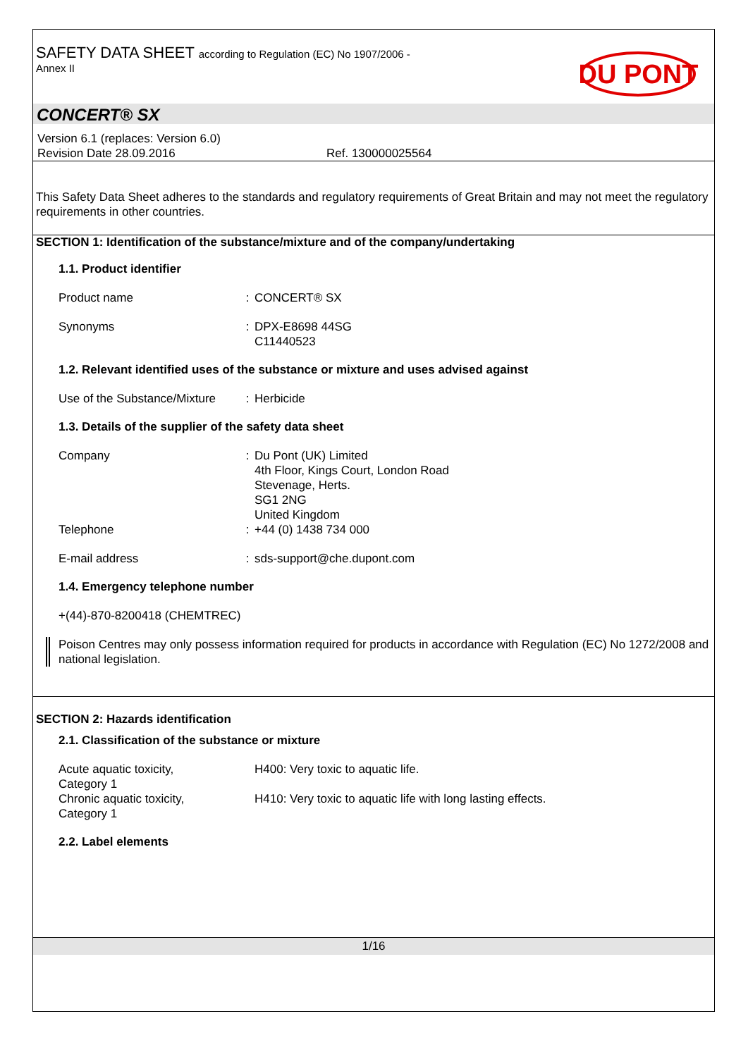SAFETY DATA SHEET according to Regulation (EC) No 1907/2006 -
Annex II
DU PONT
CONCERT® SX
Version 6.1 (replaces: Version 6.0)
Revision Date 28.09.2016 Ref. 130000025564
This Safety Data Sheet adheres to the standards and regulatory requirements of Great Britain and may not meet the regulatory requirements in other countries.
SECTION 1: Identification of the substance/mixture and of the company/undertaking
1.1. Product identifier
Product name : CONCERT® SX
Synonyms : DPX-E8698 44SG
C11440523
1.2. Relevant identified uses of the substance or mixture and uses advised against
Use of the Substance/Mixture
: Herbicide
1.3. Details of the supplier of the safety data sheet
Company : Du Pont (UK) Limited
4th Floor, Kings Court, London Road
Stevenage, Herts.
SG1 2NG
United Kingdom
Telephone : +44 (0) 1438 734 000
E-mail address : sds-support@che.dupont.com
1.4. Emergency telephone number
+(44)-870-8200418 (CHEMTREC)
Poison Centres may only possess information required for products in accordance with Regulation (EC) No 1272/2008 and national legislation.
SECTION 2: Hazards identification
2.1. Classification of the substance or mixture
Acute aquatic toxicity,
Category 1
H400: Very toxic to aquatic life.
Chronic aquatic toxicity,
Category 1
H410: Very toxic to aquatic life with long lasting effects.
2.2. Label elements
1/16